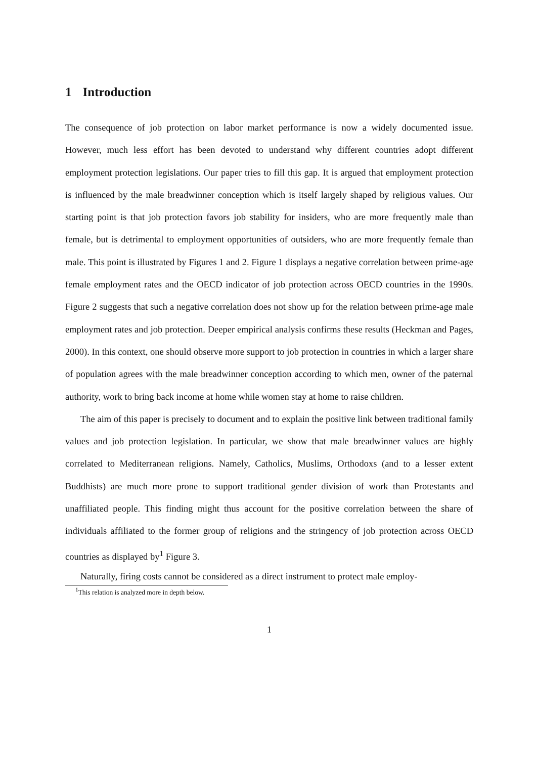1 Introduction
The consequence of job protection on labor market performance is now a widely documented issue. However, much less effort has been devoted to understand why different countries adopt different employment protection legislations. Our paper tries to fill this gap. It is argued that employment protection is influenced by the male breadwinner conception which is itself largely shaped by religious values. Our starting point is that job protection favors job stability for insiders, who are more frequently male than female, but is detrimental to employment opportunities of outsiders, who are more frequently female than male. This point is illustrated by Figures 1 and 2. Figure 1 displays a negative correlation between prime-age female employment rates and the OECD indicator of job protection across OECD countries in the 1990s. Figure 2 suggests that such a negative correlation does not show up for the relation between prime-age male employment rates and job protection. Deeper empirical analysis confirms these results (Heckman and Pages, 2000). In this context, one should observe more support to job protection in countries in which a larger share of population agrees with the male breadwinner conception according to which men, owner of the paternal authority, work to bring back income at home while women stay at home to raise children.
The aim of this paper is precisely to document and to explain the positive link between traditional family values and job protection legislation. In particular, we show that male breadwinner values are highly correlated to Mediterranean religions. Namely, Catholics, Muslims, Orthodoxs (and to a lesser extent Buddhists) are much more prone to support traditional gender division of work than Protestants and unaffiliated people. This finding might thus account for the positive correlation between the share of individuals affiliated to the former group of religions and the stringency of job protection across OECD countries as displayed by<sup>1</sup> Figure 3.
Naturally, firing costs cannot be considered as a direct instrument to protect male employ-
<sup>1</sup> This relation is analyzed more in depth below.
1